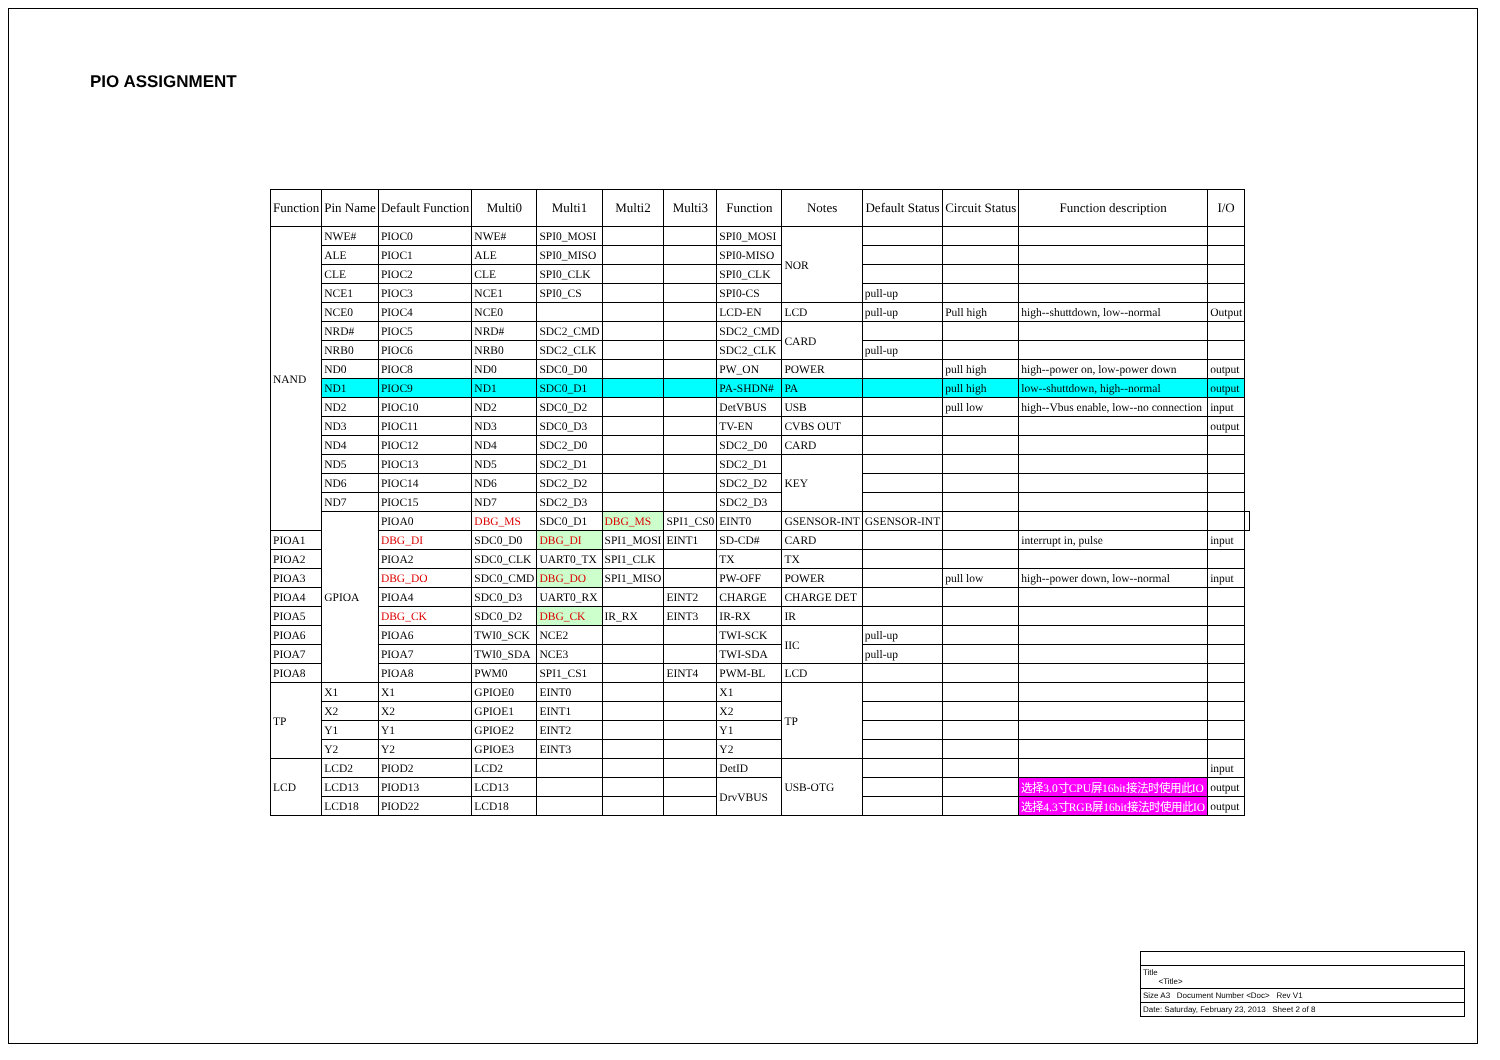PIO ASSIGNMENT
| Function | Pin Name | Default Function | Multi0 | Multi1 | Multi2 | Multi3 | Function | Notes | Default Status | Circuit Status | Function description | I/O | |
| --- | --- | --- | --- | --- | --- | --- | --- | --- | --- | --- | --- | --- | --- |
| NAND | NWE# | PIOC0 | NWE# | SPI0_MOSI | | | SPI0_MOSI | NOR | | | | | |
| | ALE | PIOC1 | ALE | SPI0_MISO | | | SPI0-MISO | | | | | | |
| | CLE | PIOC2 | CLE | SPI0_CLK | | | SPI0_CLK | | | | | | |
| | NCE1 | PIOC3 | NCE1 | SPI0_CS | | | SPI0-CS | | pull-up | | | | |
| | NCE0 | PIOC4 | NCE0 | | | | LCD-EN | LCD | pull-up | Pull high | high--shuttdown, low--normal | Output | |
| | NRD# | PIOC5 | NRD# | SDC2_CMD | | | SDC2_CMD | CARD | | | | | |
| | NRB0 | PIOC6 | NRB0 | SDC2_CLK | | | SDC2_CLK | | pull-up | | | | |
| | ND0 | PIOC8 | ND0 | SDC0_D0 | | | PW_ON | POWER | | pull high | high--power on, low-power down | output | |
| | ND1 | PIOC9 | ND1 | SDC0_D1 | | | PA-SHDN# | PA | | pull high | low--shuttdown, high--normal | output | |
| | ND2 | PIOC10 | ND2 | SDC0_D2 | | | DetVBUS | USB | | pull low | high--Vbus enable, low--no connection | input | |
| | ND3 | PIOC11 | ND3 | SDC0_D3 | | | TV-EN | CVBS OUT | | | | output | |
| | ND4 | PIOC12 | ND4 | SDC2_D0 | | | SDC2_D0 | CARD | | | | | |
| | ND5 | PIOC13 | ND5 | SDC2_D1 | | | SDC2_D1 | KEY | | | | | |
| | ND6 | PIOC14 | ND6 | SDC2_D2 | | | SDC2_D2 | | | | | | |
| | ND7 | PIOC15 | ND7 | SDC2_D3 | | | SDC2_D3 | | | | | | |
| | GPIOA | PIOA0 | DBG_MS | SDC0_D1 | DBG_MS | SPI1_CS0 | EINT0 | GSENSOR-INT | GSENSOR-INT | | | | |
| PIOA1 | | DBG_DI | SDC0_D0 | DBG_DI | SPI1_MOSI | EINT1 | SD-CD# | CARD | | | interrupt in, pulse | input | |
| PIOA2 | | PIOA2 | SDC0_CLK | UART0_TX | SPI1_CLK | | TX | TX | | | | | |
| PIOA3 | | DBG_DO | SDC0_CMD | DBG_DO | SPI1_MISO | | PW-OFF | POWER | | pull low | high--power down, low--normal | input | |
| PIOA4 | | PIOA4 | SDC0_D3 | UART0_RX | | EINT2 | CHARGE | CHARGE DET | | | | | |
| PIOA5 | | DBG_CK | SDC0_D2 | DBG_CK | IR_RX | EINT3 | IR-RX | IR | | | | | |
| PIOA6 | | PIOA6 | TWI0_SCK | NCE2 | | | TWI-SCK | IIC | pull-up | | | | |
| PIOA7 | | PIOA7 | TWI0_SDA | NCE3 | | | TWI-SDA | | pull-up | | | | |
| PIOA8 | | PIOA8 | PWM0 | SPI1_CS1 | | EINT4 | PWM-BL | LCD | | | | | |
| TP | X1 | X1 | GPIOE0 | EINT0 | | | X1 | TP | | | | | |
| | X2 | X2 | GPIOE1 | EINT1 | | | X2 | | | | | | |
| | Y1 | Y1 | GPIOE2 | EINT2 | | | Y1 | | | | | | |
| | Y2 | Y2 | GPIOE3 | EINT3 | | | Y2 | | | | | | |
| LCD | LCD2 | PIOD2 | LCD2 | | | | DetID | USB-OTG | | | | input | |
| | LCD13 | PIOD13 | LCD13 | | | | DrvVBUS | | | | 选择3.0寸CPU屏16bit接法时使用此IO | output | |
| | LCD18 | PIOD22 | LCD18 | | | | | | | | 选择4.3寸RGB屏16bit接法时使用此IO | output | |
Title
<Title>
Size A3 Document Number <Doc> Rev V1
Date: Saturday, February 23, 2013 Sheet 2 of 8